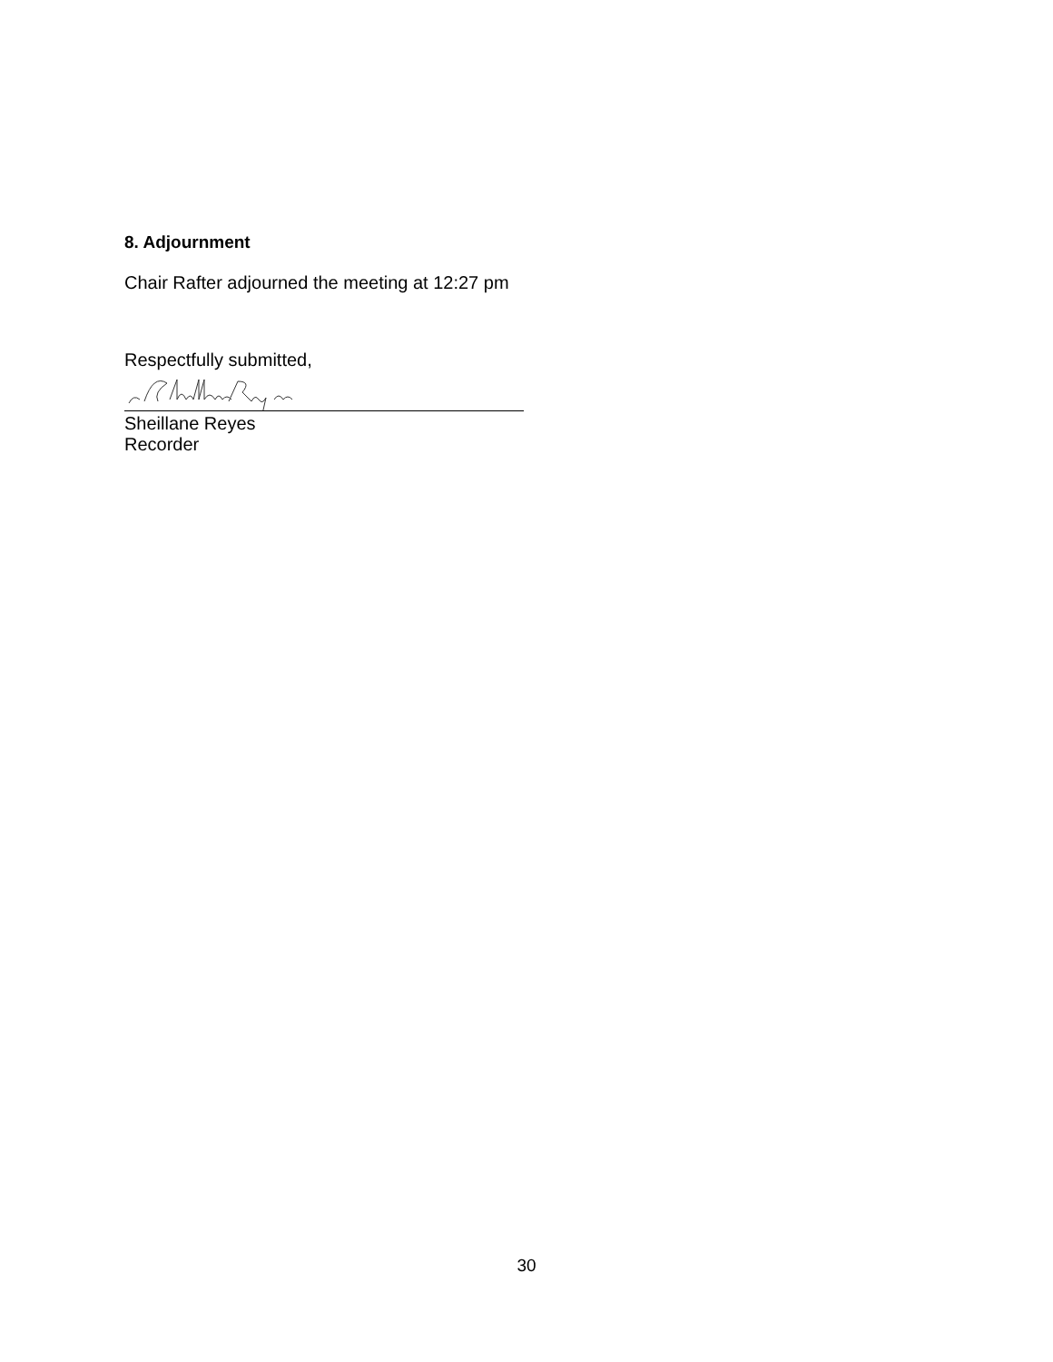8. Adjournment
Chair Rafter adjourned the meeting at 12:27 pm
Respectfully submitted,
Sheillane Reyes
Recorder
30